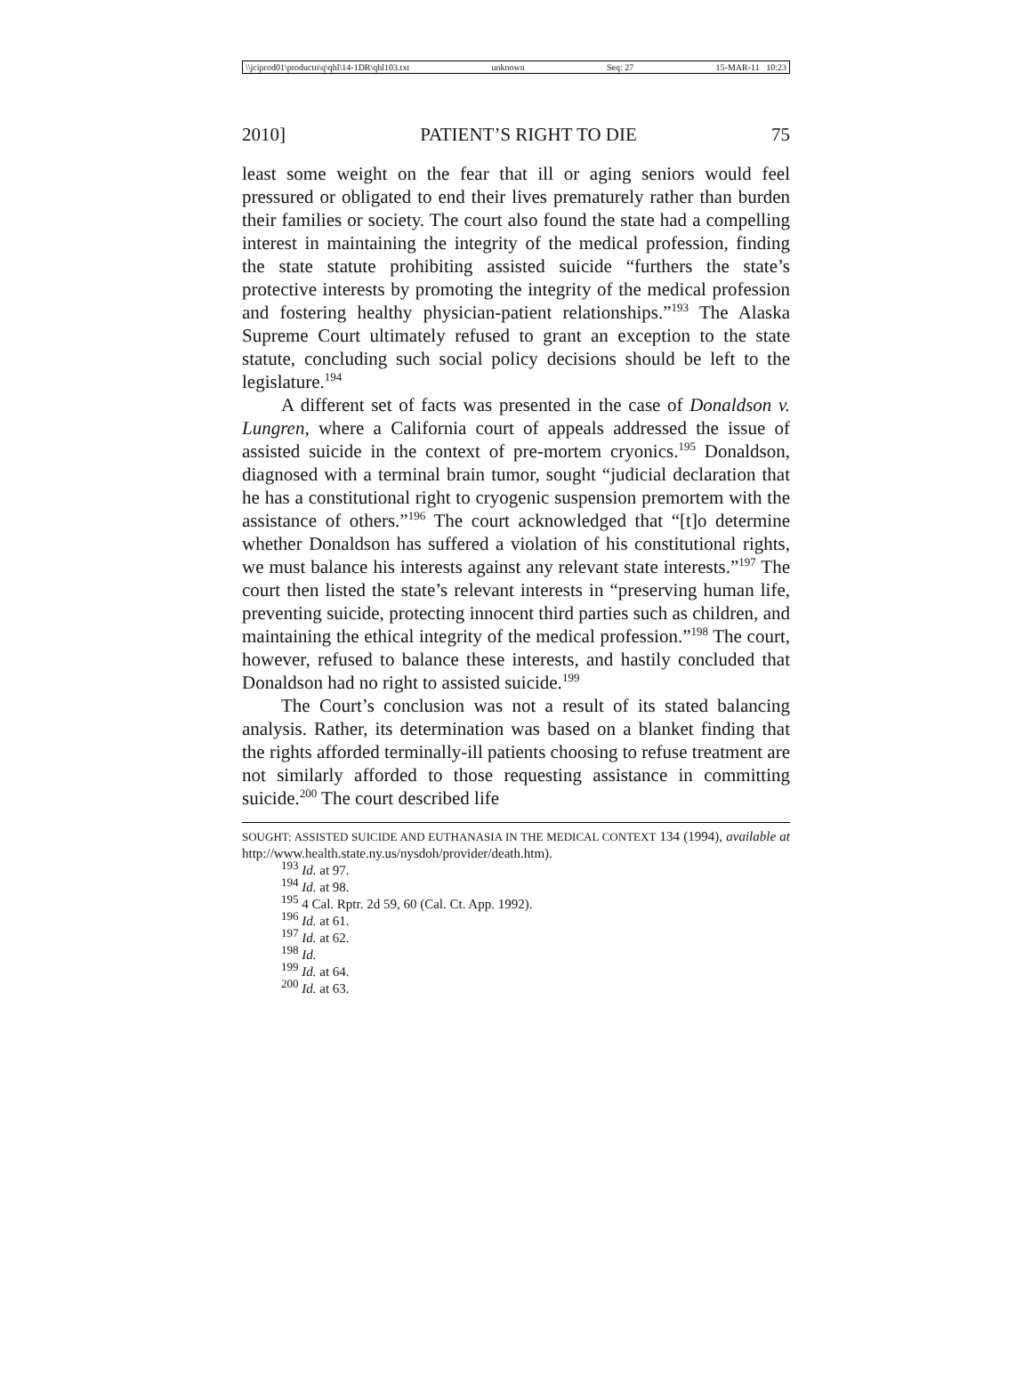\\jciprod01\productn\q\qhl\14-1DR\qhl103.txt unknown Seq: 27 15-MAR-11 10:23
2010] PATIENT’S RIGHT TO DIE 75
least some weight on the fear that ill or aging seniors would feel pressured or obligated to end their lives prematurely rather than burden their families or society. The court also found the state had a compelling interest in maintaining the integrity of the medical profession, finding the state statute prohibiting assisted suicide “furthers the state’s protective interests by promoting the integrity of the medical profession and fostering healthy physician-patient relationships.”<sup>193</sup> The Alaska Supreme Court ultimately refused to grant an exception to the state statute, concluding such social policy decisions should be left to the legislature.<sup>194</sup>
A different set of facts was presented in the case of Donaldson v. Lungren, where a California court of appeals addressed the issue of assisted suicide in the context of pre-mortem cryonics.<sup>195</sup> Donaldson, diagnosed with a terminal brain tumor, sought “judicial declaration that he has a constitutional right to cryogenic suspension premortem with the assistance of others.”<sup>196</sup> The court acknowledged that “[t]o determine whether Donaldson has suffered a violation of his constitutional rights, we must balance his interests against any relevant state interests.”<sup>197</sup> The court then listed the state’s relevant interests in “preserving human life, preventing suicide, protecting innocent third parties such as children, and maintaining the ethical integrity of the medical profession.”<sup>198</sup> The court, however, refused to balance these interests, and hastily concluded that Donaldson had no right to assisted suicide.<sup>199</sup>
The Court’s conclusion was not a result of its stated balancing analysis. Rather, its determination was based on a blanket finding that the rights afforded terminally-ill patients choosing to refuse treatment are not similarly afforded to those requesting assistance in committing suicide.<sup>200</sup> The court described life
SOUGHT: ASSISTED SUICIDE AND EUTHANASIA IN THE MEDICAL CONTEXT 134 (1994), available at http://www.health.state.ny.us/nysdoh/provider/death.htm).
<sup>193</sup> Id. at 97.
<sup>194</sup> Id. at 98.
<sup>195</sup> 4 Cal. Rptr. 2d 59, 60 (Cal. Ct. App. 1992).
<sup>196</sup> Id. at 61.
<sup>197</sup> Id. at 62.
<sup>198</sup> Id.
<sup>199</sup> Id. at 64.
<sup>200</sup> Id. at 63.